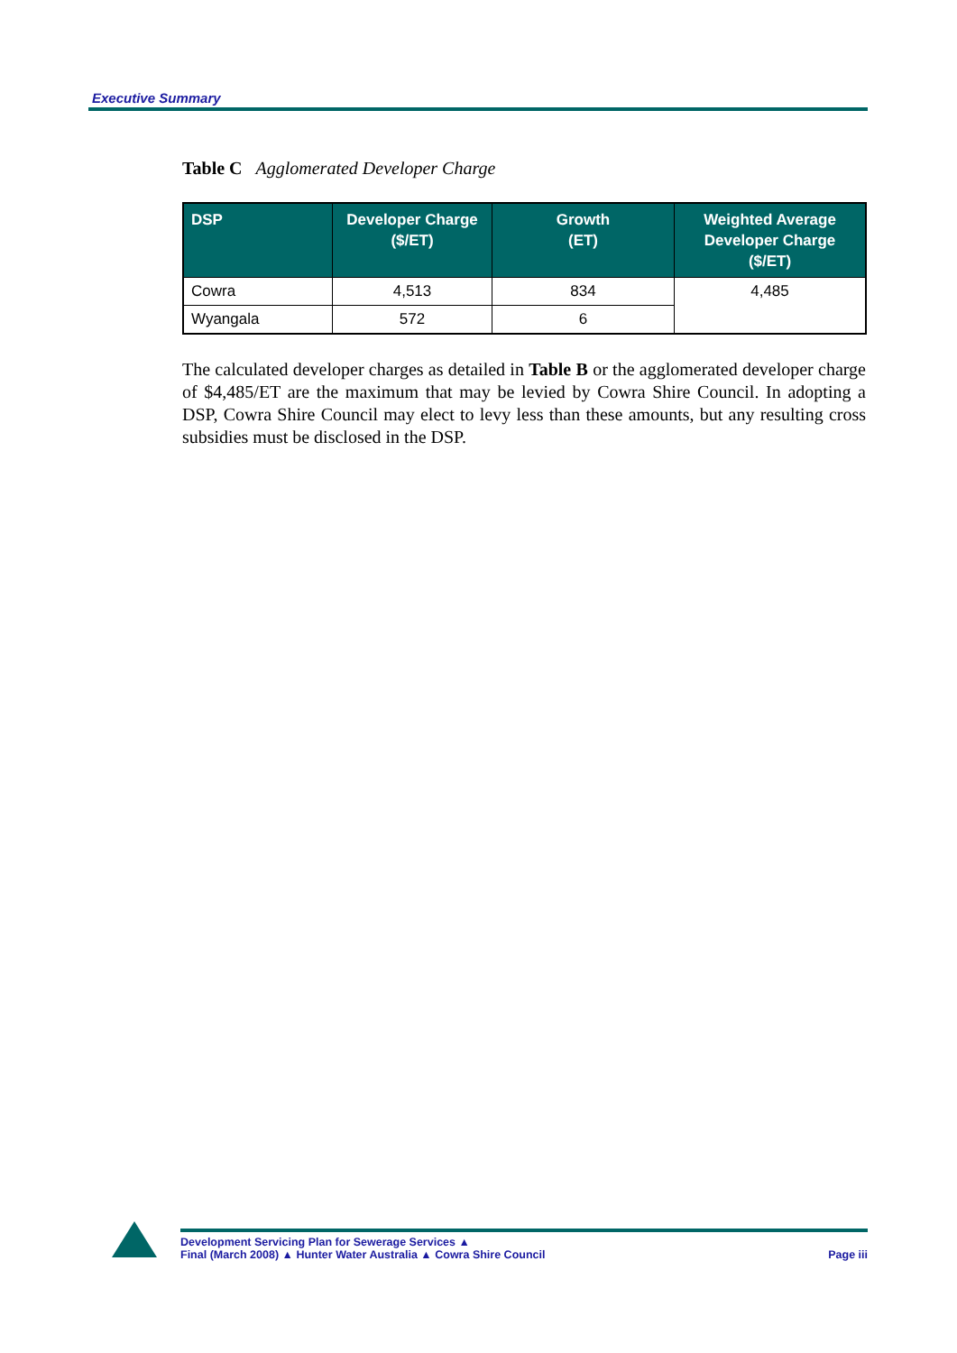Executive Summary
Table C Agglomerated Developer Charge
| DSP | Developer Charge ($/ET) | Growth (ET) | Weighted Average Developer Charge ($/ET) |
| --- | --- | --- | --- |
| Cowra | 4,513 | 834 | 4,485 |
| Wyangala | 572 | 6 | |
The calculated developer charges as detailed in Table B or the agglomerated developer charge of $4,485/ET are the maximum that may be levied by Cowra Shire Council. In adopting a DSP, Cowra Shire Council may elect to levy less than these amounts, but any resulting cross subsidies must be disclosed in the DSP.
Development Servicing Plan for Sewerage Services ▲
Final (March 2008) ▲ Hunter Water Australia ▲ Cowra Shire Council
Page iii